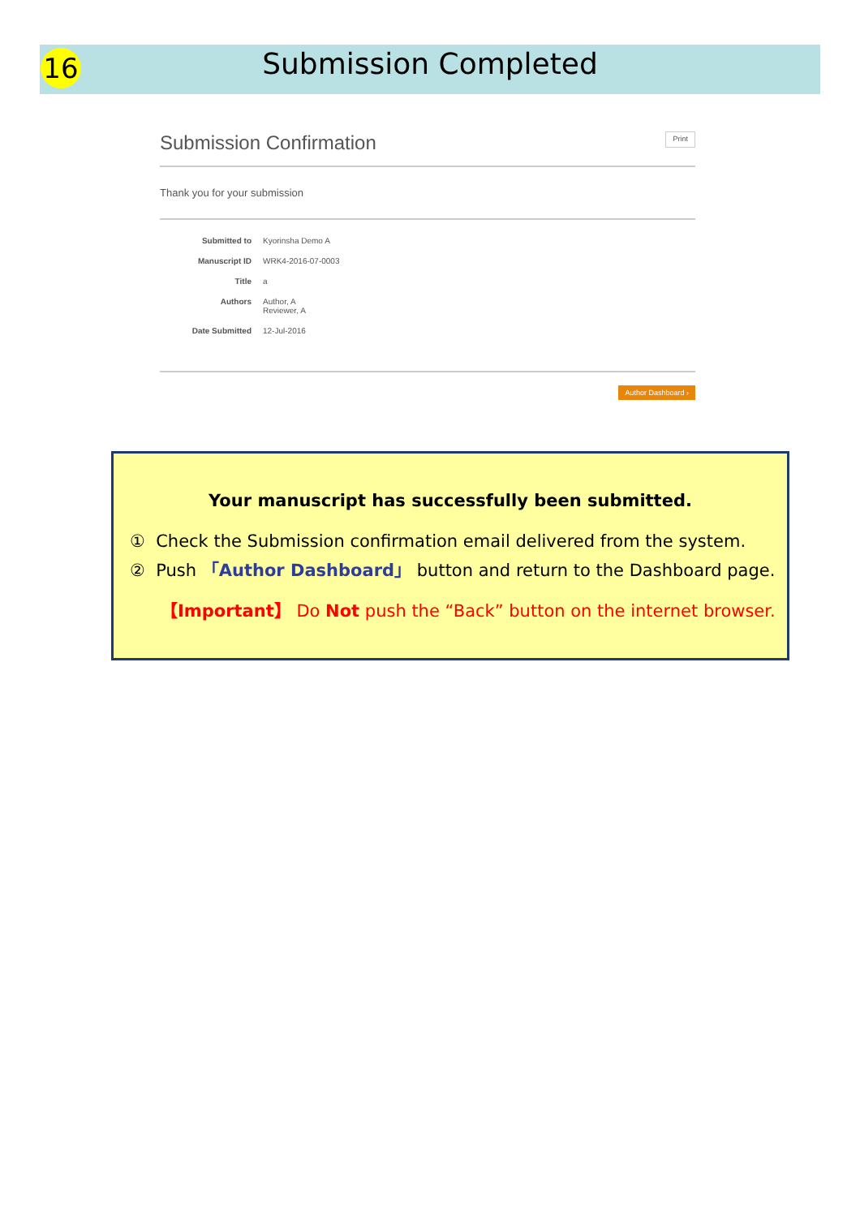16
Submission Completed
Submission Confirmation Print
Thank you for your submission
Submitted to Kyorinsha Demo A
Manuscript ID WRK4-2016-07-0003
Title a
Authors Author, A
Reviewer, A
Date Submitted 12-Jul-2016
Author Dashboard ›
Your manuscript has successfully been submitted.
① Check the Submission confirmation email delivered from the system.
② Push 「Author Dashboard」 button and return to the Dashboard page.
【Important】 Do Not push the “Back” button on the internet browser.